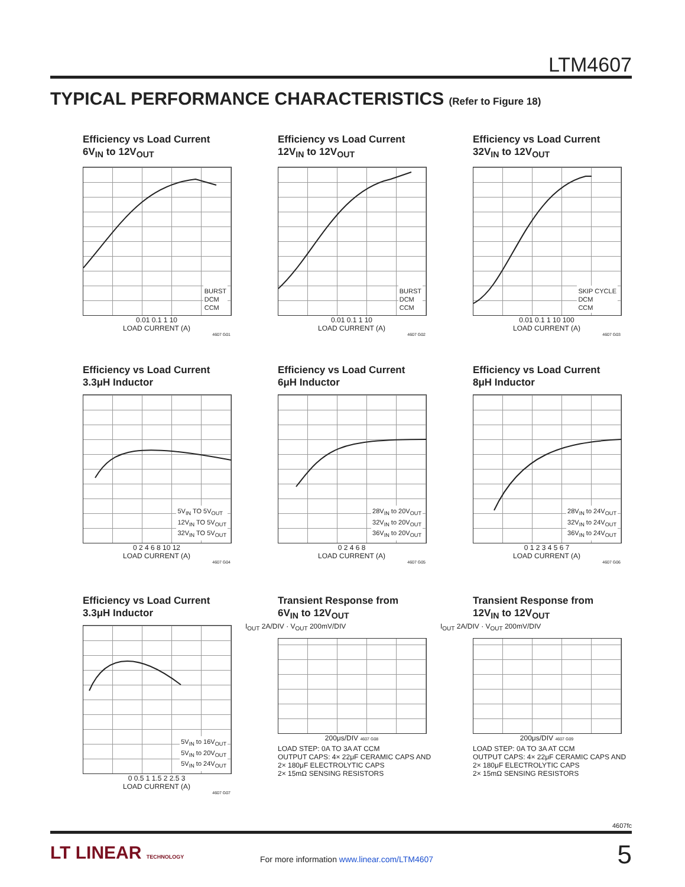LTM4607
TYPICAL PERFORMANCE CHARACTERISTICS (Refer to Figure 18)
Efficiency vs Load Current
6V<sub>IN</sub> to 12V<sub>OUT</sub>
BURST
DCM
CCM
0.01 0.1 1 10
LOAD CURRENT (A)
4607 G01
Efficiency vs Load Current
12V<sub>IN</sub> to 12V<sub>OUT</sub>
BURST
DCM
CCM
0.01 0.1 1 10
LOAD CURRENT (A)
4607 G02
Efficiency vs Load Current
32V<sub>IN</sub> to 12V<sub>OUT</sub>
SKIP CYCLE
DCM
CCM
0.01 0.1 1 10 100
LOAD CURRENT (A)
4607 G03
Efficiency vs Load Current
3.3μH Inductor
5V<sub>IN</sub> TO 5V<sub>OUT</sub>
12V<sub>IN</sub> TO 5V<sub>OUT</sub>
32V<sub>IN</sub> TO 5V<sub>OUT</sub>
0 2 4 6 8 10 12
LOAD CURRENT (A)
4607 G04
Efficiency vs Load Current
6μH Inductor
28V<sub>IN</sub> to 20V<sub>OUT</sub>
32V<sub>IN</sub> to 20V<sub>OUT</sub>
36V<sub>IN</sub> to 20V<sub>OUT</sub>
0 2 4 6 8
LOAD CURRENT (A)
4607 G05
Efficiency vs Load Current
8μH Inductor
28V<sub>IN</sub> to 24V<sub>OUT</sub>
32V<sub>IN</sub> to 24V<sub>OUT</sub>
36V<sub>IN</sub> to 24V<sub>OUT</sub>
0 1 2 3 4 5 6 7
LOAD CURRENT (A)
4607 G06
Efficiency vs Load Current
3.3μH Inductor
5V<sub>IN</sub> to 16V<sub>OUT</sub>
5V<sub>IN</sub> to 20V<sub>OUT</sub>
5V<sub>IN</sub> to 24V<sub>OUT</sub>
0 0.5 1 1.5 2 2.5 3
LOAD CURRENT (A)
4607 G07
Transient Response from
6V<sub>IN</sub> to 12V<sub>OUT</sub>
I<sub>OUT</sub> 2A/DIV · V<sub>OUT</sub> 200mV/DIV
200μs/DIV 4607 G08
LOAD STEP: 0A TO 3A AT CCM
OUTPUT CAPS: 4× 22μF CERAMIC CAPS AND
2× 180μF ELECTROLYTIC CAPS
2× 15mΩ SENSING RESISTORS
Transient Response from
12V<sub>IN</sub> to 12V<sub>OUT</sub>
I<sub>OUT</sub> 2A/DIV · V<sub>OUT</sub> 200mV/DIV
200μs/DIV 4607 G09
LOAD STEP: 0A TO 3A AT CCM
OUTPUT CAPS: 4× 22μF CERAMIC CAPS AND
2× 180μF ELECTROLYTIC CAPS
2× 15mΩ SENSING RESISTORS
4607fc
LT LINEAR TECHNOLOGY
For more information www.linear.com/LTM4607
5